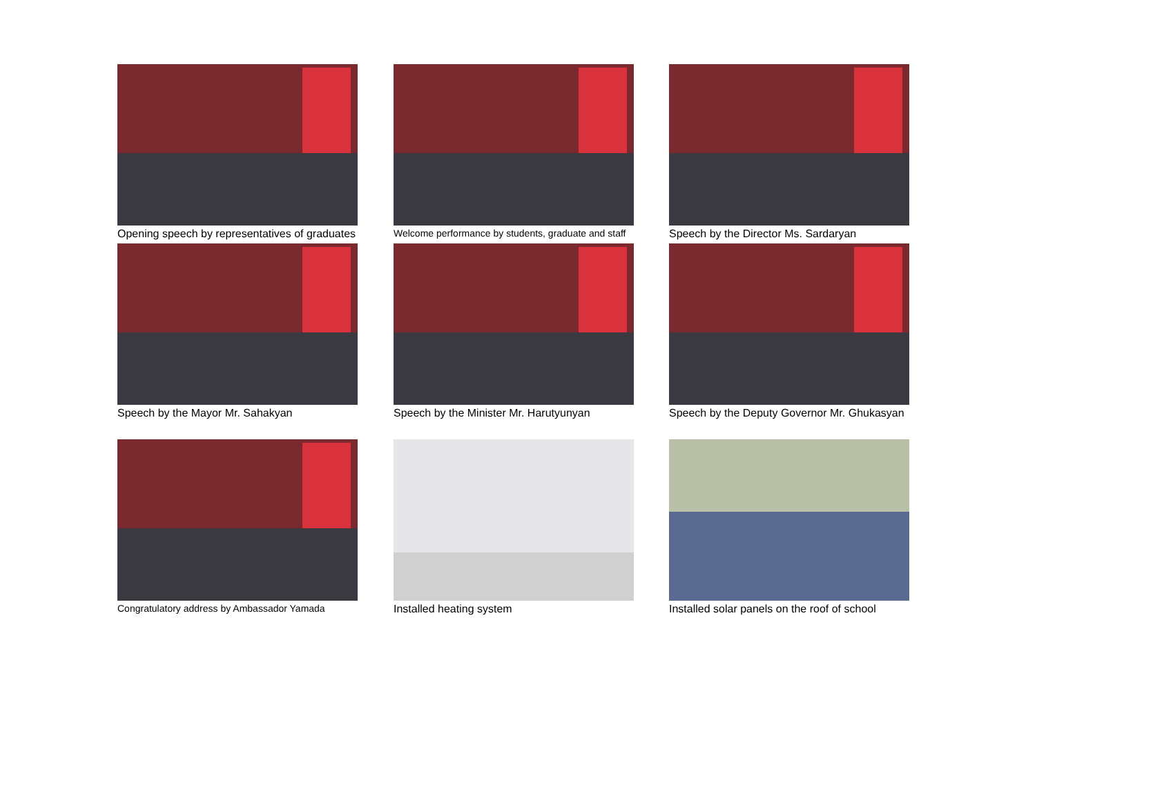Opening speech by representatives of graduates
Welcome performance by students, graduate and staff
Speech by the Director Ms. Sardaryan
Speech by the Mayor Mr. Sahakyan
Speech by the Minister Mr. Harutyunyan
Speech by the Deputy Governor Mr. Ghukasyan
Congratulatory address by Ambassador Yamada
Installed heating system
Installed solar panels on the roof of school